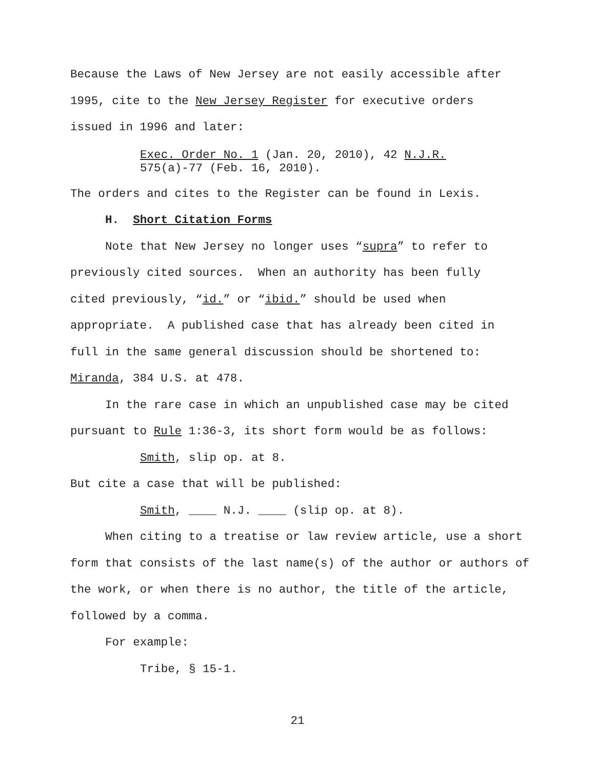Because the Laws of New Jersey are not easily accessible after
1995, cite to the New Jersey Register for executive orders
issued in 1996 and later:
Exec. Order No. 1 (Jan. 20, 2010), 42 N.J.R.
575(a)-77 (Feb. 16, 2010).
The orders and cites to the Register can be found in Lexis.
H. Short Citation Forms
Note that New Jersey no longer uses “supra” to refer to
previously cited sources. When an authority has been fully
cited previously, “id.” or “ibid.” should be used when
appropriate. A published case that has already been cited in
full in the same general discussion should be shortened to:
Miranda, 384 U.S. at 478.
In the rare case in which an unpublished case may be cited
pursuant to Rule 1:36-3, its short form would be as follows:
Smith, slip op. at 8.
But cite a case that will be published:
Smith, ____ N.J. ____ (slip op. at 8).
When citing to a treatise or law review article, use a short
form that consists of the last name(s) of the author or authors of
the work, or when there is no author, the title of the article,
followed by a comma.
For example:
Tribe, § 15-1.
21